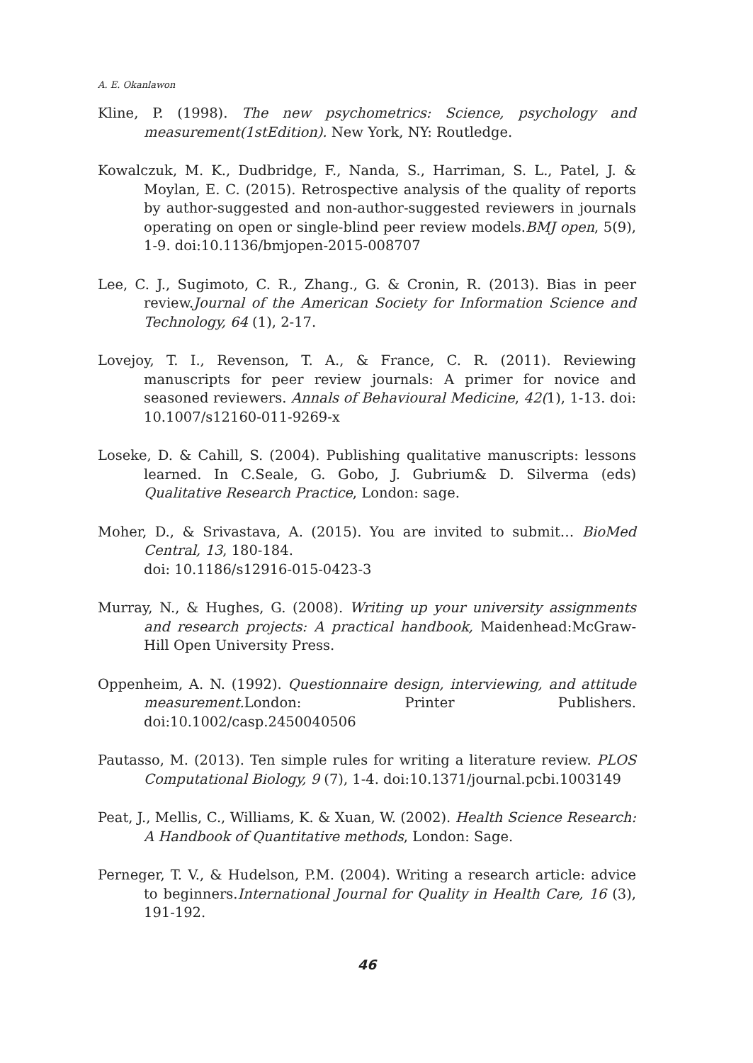A. E. Okanlawon
Kline, P. (1998). The new psychometrics: Science, psychology and measurement(1stEdition). New York, NY: Routledge.
Kowalczuk, M. K., Dudbridge, F., Nanda, S., Harriman, S. L., Patel, J. & Moylan, E. C. (2015). Retrospective analysis of the quality of reports by author-suggested and non-author-suggested reviewers in journals operating on open or single-blind peer review models.BMJ open, 5(9), 1-9. doi:10.1136/bmjopen-2015-008707
Lee, C. J., Sugimoto, C. R., Zhang., G. & Cronin, R. (2013). Bias in peer review.Journal of the American Society for Information Science and Technology, 64 (1), 2-17.
Lovejoy, T. I., Revenson, T. A., & France, C. R. (2011). Reviewing manuscripts for peer review journals: A primer for novice and seasoned reviewers. Annals of Behavioural Medicine, 42(1), 1-13. doi: 10.1007/s12160-011-9269-x
Loseke, D. & Cahill, S. (2004). Publishing qualitative manuscripts: lessons learned. In C.Seale, G. Gobo, J. Gubrium& D. Silverma (eds) Qualitative Research Practice, London: sage.
Moher, D., & Srivastava, A. (2015). You are invited to submit… BioMed Central, 13, 180-184.
doi: 10.1186/s12916-015-0423-3
Murray, N., & Hughes, G. (2008). Writing up your university assignments and research projects: A practical handbook, Maidenhead:McGraw-Hill Open University Press.
Oppenheim, A. N. (1992). Questionnaire design, interviewing, and attitude measurement. London: Printer Publishers. doi:10.1002/casp.2450040506
Pautasso, M. (2013). Ten simple rules for writing a literature review. PLOS Computational Biology, 9 (7), 1-4. doi:10.1371/journal.pcbi.1003149
Peat, J., Mellis, C., Williams, K. & Xuan, W. (2002). Health Science Research: A Handbook of Quantitative methods, London: Sage.
Perneger, T. V., & Hudelson, P.M. (2004). Writing a research article: advice to beginners.International Journal for Quality in Health Care, 16 (3), 191-192.
46